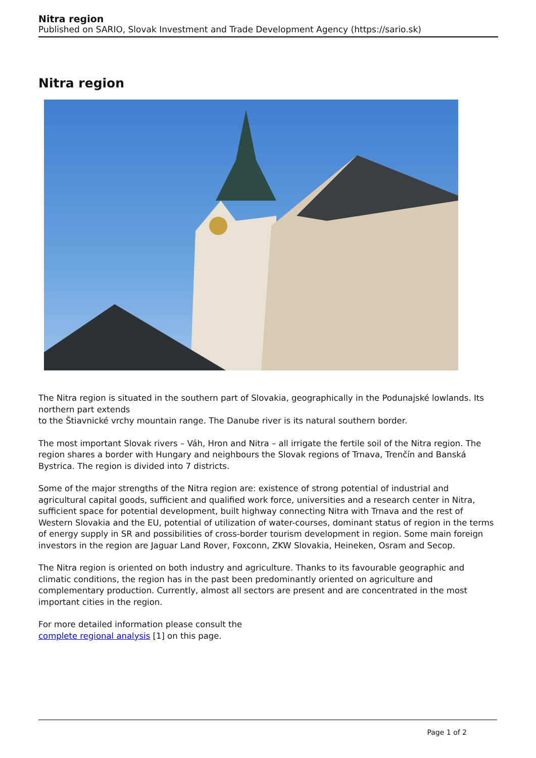Nitra region
Published on SARIO, Slovak Investment and Trade Development Agency (https://sario.sk)
Nitra region
The Nitra region is situated in the southern part of Slovakia, geographically in the Podunajské lowlands. Its northern part extends
to the Štiavnické vrchy mountain range. The Danube river is its natural southern border.
The most important Slovak rivers – Váh, Hron and Nitra – all irrigate the fertile soil of the Nitra region. The region shares a border with Hungary and neighbours the Slovak regions of Trnava, Trenčín and Banská Bystrica. The region is divided into 7 districts.
Some of the major strengths of the Nitra region are: existence of strong potential of industrial and agricultural capital goods, sufficient and qualified work force, universities and a research center in Nitra, sufficient space for potential development, built highway connecting Nitra with Trnava and the rest of Western Slovakia and the EU, potential of utilization of water-courses, dominant status of region in the terms of energy supply in SR and possibilities of cross-border tourism development in region. Some main foreign investors in the region are Jaguar Land Rover, Foxconn, ZKW Slovakia, Heineken, Osram and Secop.
The Nitra region is oriented on both industry and agriculture. Thanks to its favourable geographic and climatic conditions, the region has in the past been predominantly oriented on agriculture and complementary production. Currently, almost all sectors are present and are concentrated in the most important cities in the region.
For more detailed information please consult the
complete regional analysis [1] on this page.
Page 1 of 2